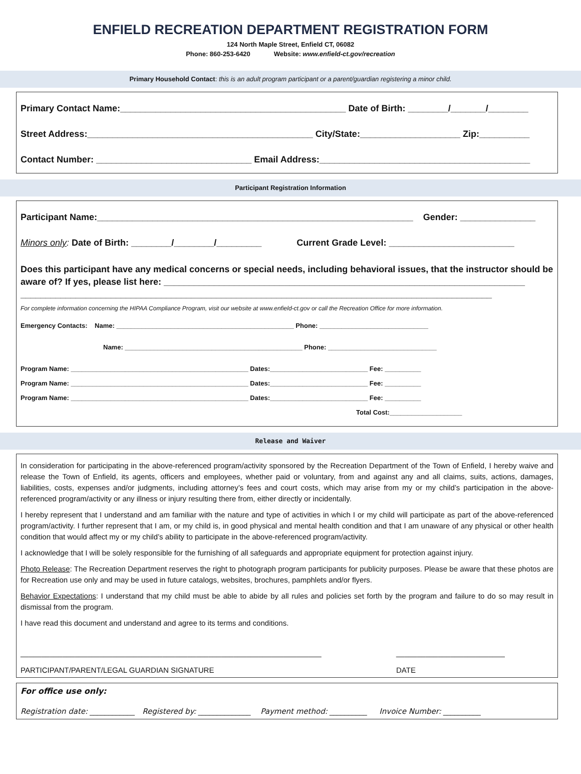ENFIELD RECREATION DEPARTMENT REGISTRATION FORM
124 North Maple Street, Enfield CT, 06082
Phone: 860-253-6420 Website: www.enfield-ct.gov/recreation
Primary Household Contact: this is an adult program participant or a parent/guardian registering a minor child.
Primary Contact Name:_____________________________________________ Date of Birth: ________/_______/________
Street Address:_____________________________________________ City/State:____________________ Zip:__________
Contact Number: _______________________________ Email Address:__________________________________________
Participant Registration Information
Participant Name:_______________________________________________________________ Gender: _______________
Minors only: Date of Birth: ________/________/_________ Current Grade Level: _________________________
Does this participant have any medical concerns or special needs, including behavioral issues, that the instructor should be aware of? If yes, please list here: ________________________________________________________________________
______________________________________________________________________________________________
For complete information concerning the HIPAA Compliance Program, visit our website at www.enfield-ct.gov or call the Recreation Office for more information.
Emergency Contacts: Name: _________________________________________________ Phone: ______________________________
Name: _________________________________________________ Phone: ______________________________
Program Name: _________________________________________________ Dates:___________________________ Fee: __________
Program Name: _________________________________________________ Dates:___________________________ Fee: __________
Program Name: _________________________________________________ Dates:___________________________ Fee: __________
Total Cost:____________________
Release and Waiver
In consideration for participating in the above-referenced program/activity sponsored by the Recreation Department of the Town of Enfield, I hereby waive and release the Town of Enfield, its agents, officers and employees, whether paid or voluntary, from and against any and all claims, suits, actions, damages, liabilities, costs, expenses and/or judgments, including attorney’s fees and court costs, which may arise from my or my child’s participation in the above-referenced program/activity or any illness or injury resulting there from, either directly or incidentally.
I hereby represent that I understand and am familiar with the nature and type of activities in which I or my child will participate as part of the above-referenced program/activity. I further represent that I am, or my child is, in good physical and mental health condition and that I am unaware of any physical or other health condition that would affect my or my child’s ability to participate in the above-referenced program/activity.
I acknowledge that I will be solely responsible for the furnishing of all safeguards and appropriate equipment for protection against injury.
Photo Release: The Recreation Department reserves the right to photograph program participants for publicity purposes. Please be aware that these photos are for Recreation use only and may be used in future catalogs, websites, brochures, pamphlets and/or flyers.
Behavior Expectations: I understand that my child must be able to abide by all rules and policies set forth by the program and failure to do so may result in dismissal from the program.
I have read this document and understand and agree to its terms and conditions.
________________________________________________________________________
PARTICIPANT/PARENT/LEGAL GUARDIAN SIGNATURE
__________________________
DATE
For office use only:
Registration date: ____________ Registered by: ______________ Payment method: __________ Invoice Number: __________